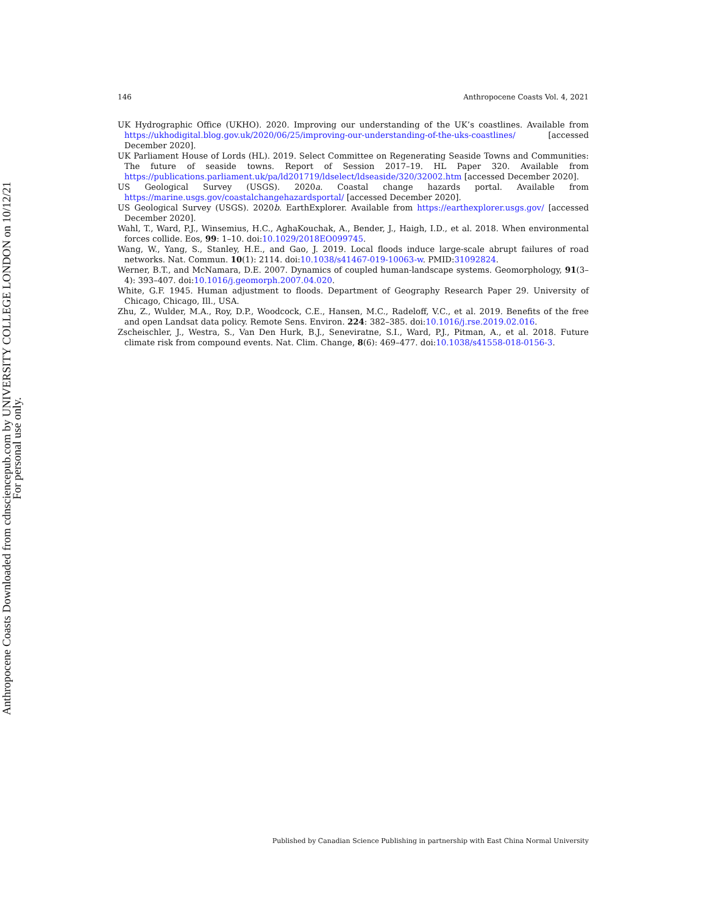146 Anthropocene Coasts Vol. 4, 2021
UK Hydrographic Office (UKHO). 2020. Improving our understanding of the UK’s coastlines. Available from https://ukhodigital.blog.gov.uk/2020/06/25/improving-our-understanding-of-the-uks-coastlines/ [accessed December 2020].
UK Parliament House of Lords (HL). 2019. Select Committee on Regenerating Seaside Towns and Communities: The future of seaside towns. Report of Session 2017–19. HL Paper 320. Available from https://publications.parliament.uk/pa/ld201719/ldselect/ldseaside/320/32002.htm [accessed December 2020].
US Geological Survey (USGS). 2020a. Coastal change hazards portal. Available from https://marine.usgs.gov/coastalchangehazardsportal/ [accessed December 2020].
US Geological Survey (USGS). 2020b. EarthExplorer. Available from https://earthexplorer.usgs.gov/ [accessed December 2020].
Wahl, T., Ward, P.J., Winsemius, H.C., AghaKouchak, A., Bender, J., Haigh, I.D., et al. 2018. When environmental forces collide. Eos, 99: 1–10. doi:10.1029/2018EO099745.
Wang, W., Yang, S., Stanley, H.E., and Gao, J. 2019. Local floods induce large-scale abrupt failures of road networks. Nat. Commun. 10(1): 2114. doi:10.1038/s41467-019-10063-w. PMID:31092824.
Werner, B.T., and McNamara, D.E. 2007. Dynamics of coupled human-landscape systems. Geomorphology, 91(3–4): 393–407. doi:10.1016/j.geomorph.2007.04.020.
White, G.F. 1945. Human adjustment to floods. Department of Geography Research Paper 29. University of Chicago, Chicago, Ill., USA.
Zhu, Z., Wulder, M.A., Roy, D.P., Woodcock, C.E., Hansen, M.C., Radeloff, V.C., et al. 2019. Benefits of the free and open Landsat data policy. Remote Sens. Environ. 224: 382–385. doi:10.1016/j.rse.2019.02.016.
Zscheischler, J., Westra, S., Van Den Hurk, B.J., Seneviratne, S.I., Ward, P.J., Pitman, A., et al. 2018. Future climate risk from compound events. Nat. Clim. Change, 8(6): 469–477. doi:10.1038/s41558-018-0156-3.
Anthropocene Coasts Downloaded from cdnsciencepub.com by UNIVERSITY COLLEGE LONDON on 10/12/21
For personal use only.
Published by Canadian Science Publishing in partnership with East China Normal University